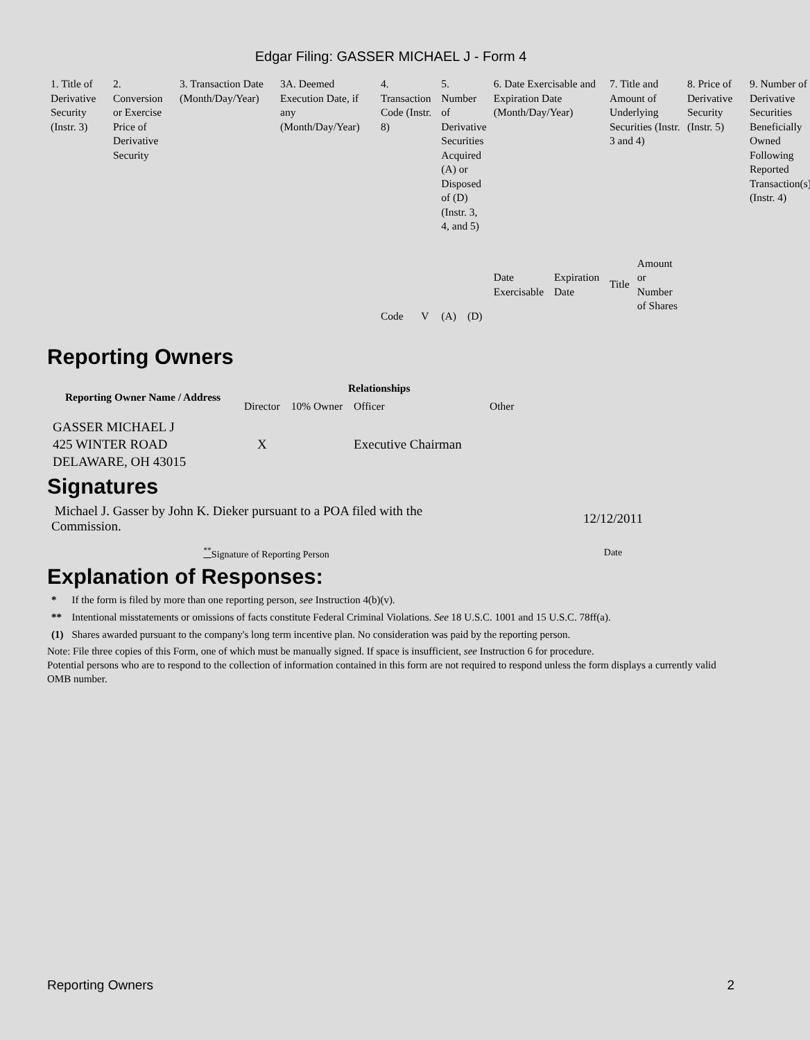Edgar Filing: GASSER MICHAEL J - Form 4
| 1. Title of Derivative Security (Instr. 3) | 2. Conversion or Exercise Price of Derivative Security | 3. Transaction Date (Month/Day/Year) | 3A. Deemed Execution Date, if any (Month/Day/Year) | 4. Transaction Code (Instr. 8) | | 5. Number of Derivative Securities Acquired (A) or Disposed of (D) (Instr. 3, 4, and 5) | | 6. Date Exercisable and Expiration Date (Month/Day/Year) | | 7. Title and Amount of Underlying Securities (Instr. 3 and 4) | | 8. Price of Derivative Security (Instr. 5) | 9. Number of Derivative Securities Beneficially Owned Following Reported Transaction(s) (Instr. 4) |
| --- | --- | --- | --- | --- | --- | --- | --- | --- | --- | --- | --- | --- | --- |
| | | | | Code | V | (A) | (D) | Date Exercisable | Expiration Date | Title | Amount or Number of Shares | | |
Reporting Owners
| Reporting Owner Name / Address | Relationships | | | |
| --- | --- | --- | --- | --- |
| | Director | 10% Owner | Officer | Other |
| GASSER MICHAEL J 425 WINTER ROAD DELAWARE, OH 43015 | X | | Executive Chairman | |
Signatures
| Michael J. Gasser by John K. Dieker pursuant to a POA filed with the Commission. | 12/12/2011 |
| <sup>**</sup> Signature of Reporting Person | Date |
Explanation of Responses:
| * | If the form is filed by more than one reporting person, see Instruction 4(b)(v). |
| ** | Intentional misstatements or omissions of facts constitute Federal Criminal Violations. See 18 U.S.C. 1001 and 15 U.S.C. 78ff(a). |
| (1) | Shares awarded pursuant to the company's long term incentive plan. No consideration was paid by the reporting person. |
Note: File three copies of this Form, one of which must be manually signed. If space is insufficient, see Instruction 6 for procedure.
Potential persons who are to respond to the collection of information contained in this form are not required to respond unless the form displays a currently valid OMB number.
Reporting Owners 2